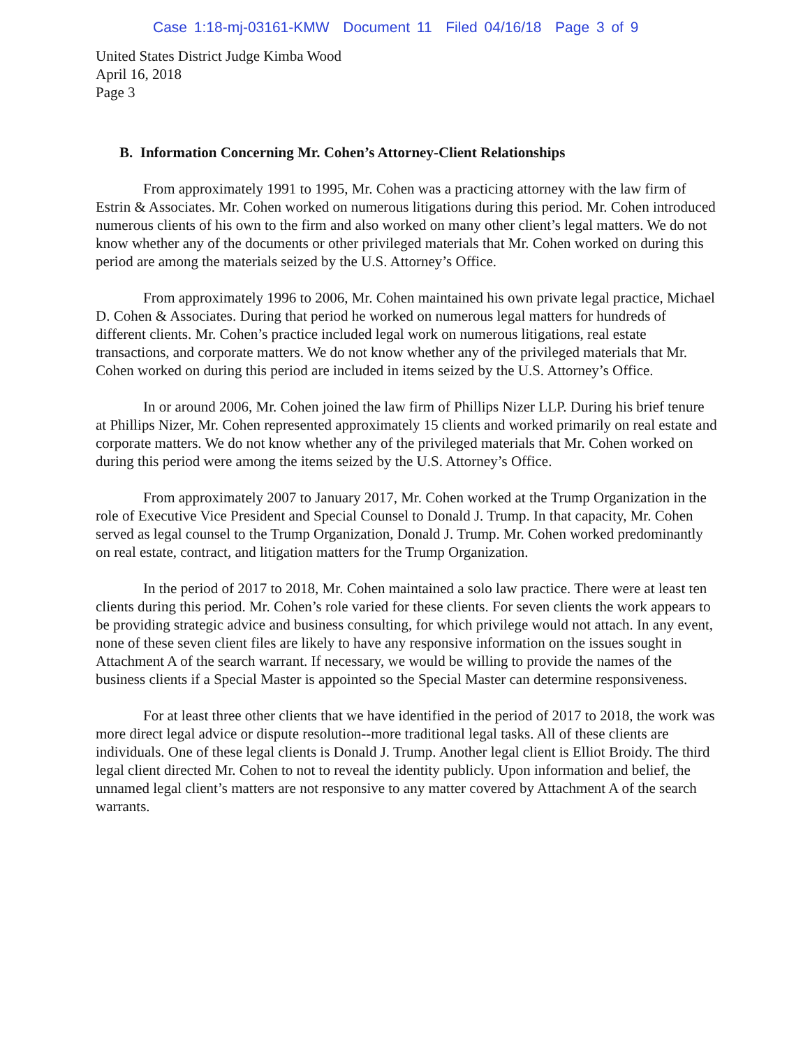Case 1:18-mj-03161-KMW Document 11 Filed 04/16/18 Page 3 of 9
United States District Judge Kimba Wood
April 16, 2018
Page 3
B. Information Concerning Mr. Cohen’s Attorney-Client Relationships
From approximately 1991 to 1995, Mr. Cohen was a practicing attorney with the law firm of Estrin & Associates. Mr. Cohen worked on numerous litigations during this period. Mr. Cohen introduced numerous clients of his own to the firm and also worked on many other client’s legal matters. We do not know whether any of the documents or other privileged materials that Mr. Cohen worked on during this period are among the materials seized by the U.S. Attorney’s Office.
From approximately 1996 to 2006, Mr. Cohen maintained his own private legal practice, Michael D. Cohen & Associates. During that period he worked on numerous legal matters for hundreds of different clients. Mr. Cohen’s practice included legal work on numerous litigations, real estate transactions, and corporate matters. We do not know whether any of the privileged materials that Mr. Cohen worked on during this period are included in items seized by the U.S. Attorney’s Office.
In or around 2006, Mr. Cohen joined the law firm of Phillips Nizer LLP. During his brief tenure at Phillips Nizer, Mr. Cohen represented approximately 15 clients and worked primarily on real estate and corporate matters. We do not know whether any of the privileged materials that Mr. Cohen worked on during this period were among the items seized by the U.S. Attorney’s Office.
From approximately 2007 to January 2017, Mr. Cohen worked at the Trump Organization in the role of Executive Vice President and Special Counsel to Donald J. Trump. In that capacity, Mr. Cohen served as legal counsel to the Trump Organization, Donald J. Trump. Mr. Cohen worked predominantly on real estate, contract, and litigation matters for the Trump Organization.
In the period of 2017 to 2018, Mr. Cohen maintained a solo law practice. There were at least ten clients during this period. Mr. Cohen’s role varied for these clients. For seven clients the work appears to be providing strategic advice and business consulting, for which privilege would not attach. In any event, none of these seven client files are likely to have any responsive information on the issues sought in Attachment A of the search warrant. If necessary, we would be willing to provide the names of the business clients if a Special Master is appointed so the Special Master can determine responsiveness.
For at least three other clients that we have identified in the period of 2017 to 2018, the work was more direct legal advice or dispute resolution--more traditional legal tasks. All of these clients are individuals. One of these legal clients is Donald J. Trump. Another legal client is Elliot Broidy. The third legal client directed Mr. Cohen to not to reveal the identity publicly. Upon information and belief, the unnamed legal client’s matters are not responsive to any matter covered by Attachment A of the search warrants.